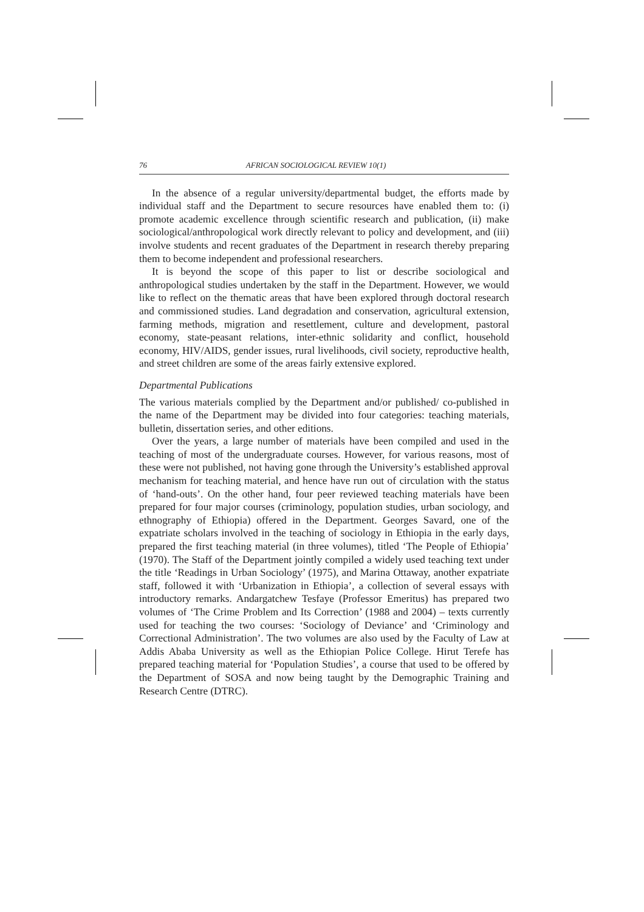76 AFRICAN SOCIOLOGICAL REVIEW 10(1)
In the absence of a regular university/departmental budget, the efforts made by individual staff and the Department to secure resources have enabled them to: (i) promote academic excellence through scientific research and publication, (ii) make sociological/anthropological work directly relevant to policy and development, and (iii) involve students and recent graduates of the Department in research thereby preparing them to become independent and professional researchers.
It is beyond the scope of this paper to list or describe sociological and anthropological studies undertaken by the staff in the Department. However, we would like to reflect on the thematic areas that have been explored through doctoral research and commissioned studies. Land degradation and conservation, agricultural extension, farming methods, migration and resettlement, culture and development, pastoral economy, state-peasant relations, inter-ethnic solidarity and conflict, household economy, HIV/AIDS, gender issues, rural livelihoods, civil society, reproductive health, and street children are some of the areas fairly extensive explored.
Departmental Publications
The various materials complied by the Department and/or published/ co-published in the name of the Department may be divided into four categories: teaching materials, bulletin, dissertation series, and other editions.
Over the years, a large number of materials have been compiled and used in the teaching of most of the undergraduate courses. However, for various reasons, most of these were not published, not having gone through the University’s established approval mechanism for teaching material, and hence have run out of circulation with the status of ‘hand-outs’. On the other hand, four peer reviewed teaching materials have been prepared for four major courses (criminology, population studies, urban sociology, and ethnography of Ethiopia) offered in the Department. Georges Savard, one of the expatriate scholars involved in the teaching of sociology in Ethiopia in the early days, prepared the first teaching material (in three volumes), titled ‘The People of Ethiopia’ (1970). The Staff of the Department jointly compiled a widely used teaching text under the title ‘Readings in Urban Sociology’ (1975), and Marina Ottaway, another expatriate staff, followed it with ‘Urbanization in Ethiopia’, a collection of several essays with introductory remarks. Andargatchew Tesfaye (Professor Emeritus) has prepared two volumes of ‘The Crime Problem and Its Correction’ (1988 and 2004) – texts currently used for teaching the two courses: ‘Sociology of Deviance’ and ‘Criminology and Correctional Administration’. The two volumes are also used by the Faculty of Law at Addis Ababa University as well as the Ethiopian Police College. Hirut Terefe has prepared teaching material for ‘Population Studies’, a course that used to be offered by the Department of SOSA and now being taught by the Demographic Training and Research Centre (DTRC).